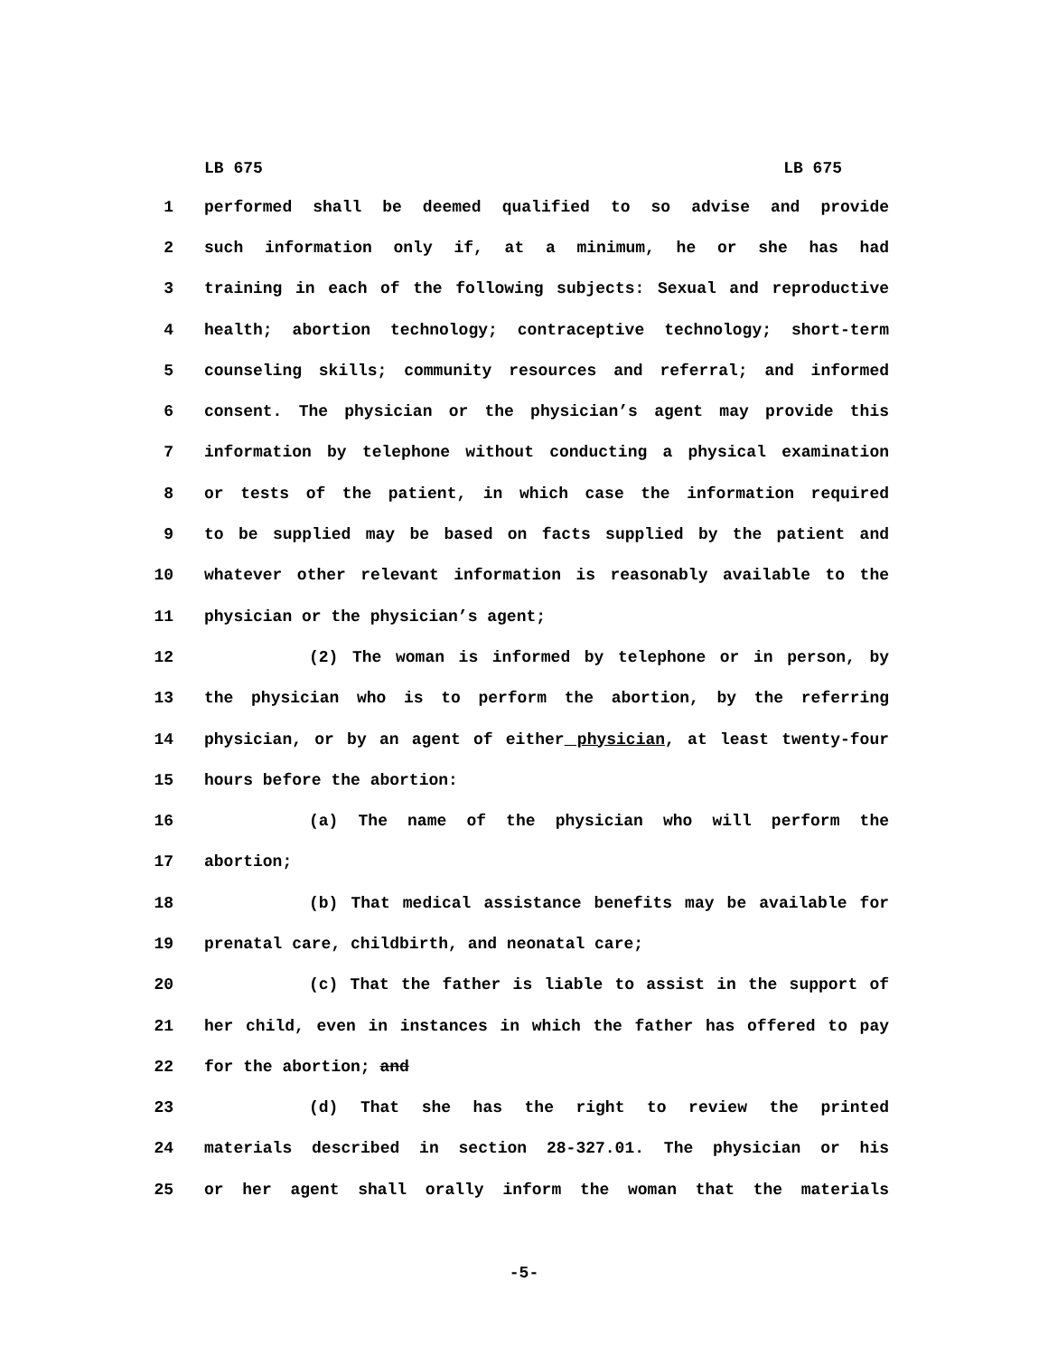LB 675 LB 675
1 performed shall be deemed qualified to so advise and provide
2 such information only if, at a minimum, he or she has had
3 training in each of the following subjects: Sexual and reproductive
4 health; abortion technology; contraceptive technology; short-term
5 counseling skills; community resources and referral; and informed
6 consent. The physician or the physician’s agent may provide this
7 information by telephone without conducting a physical examination
8 or tests of the patient, in which case the information required
9 to be supplied may be based on facts supplied by the patient and
10 whatever other relevant information is reasonably available to the
11 physician or the physician’s agent;
12 (2) The woman is informed by telephone or in person, by
13 the physician who is to perform the abortion, by the referring
14 physician, or by an agent of either physician, at least twenty-four
15 hours before the abortion:
16 (a) The name of the physician who will perform the
17 abortion;
18 (b) That medical assistance benefits may be available for
19 prenatal care, childbirth, and neonatal care;
20 (c) That the father is liable to assist in the support of
21 her child, even in instances in which the father has offered to pay
22 for the abortion; and
23 (d) That she has the right to review the printed
24 materials described in section 28-327.01. The physician or his
25 or her agent shall orally inform the woman that the materials
-5-